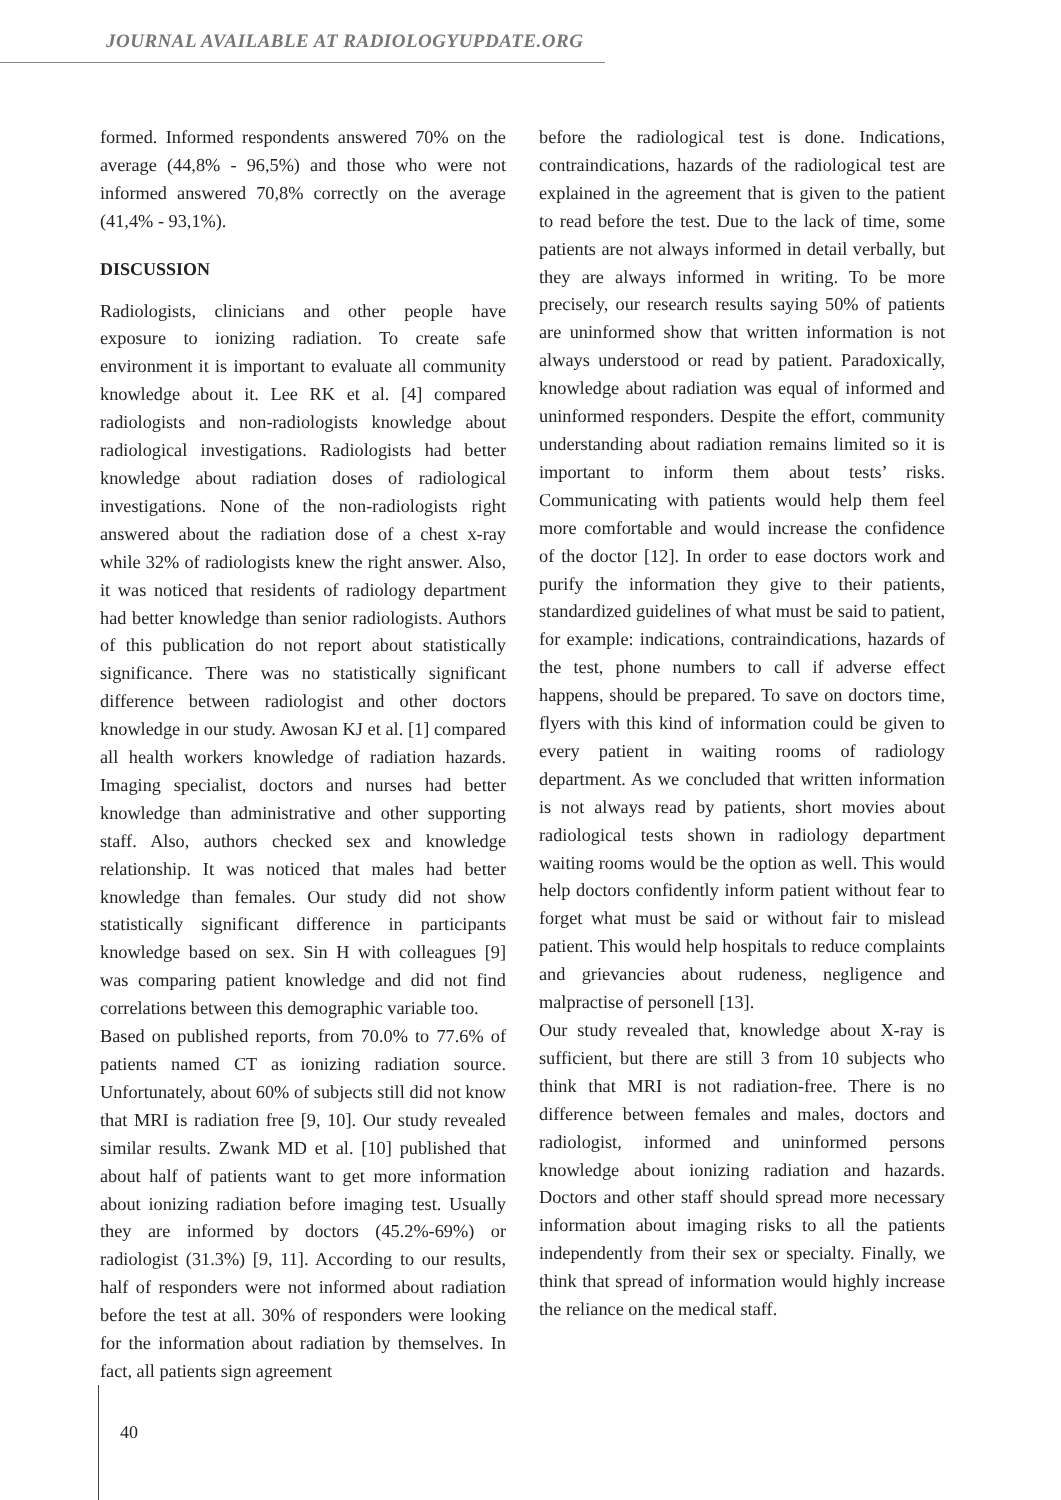JOURNAL AVAILABLE AT RADIOLOGYUPDATE.ORG
formed. Informed respondents answered 70% on the average (44,8% - 96,5%) and those who were not informed answered 70,8% correctly on the average (41,4% - 93,1%).
DISCUSSION
Radiologists, clinicians and other people have exposure to ionizing radiation. To create safe environment it is important to evaluate all community knowledge about it. Lee RK et al. [4] compared radiologists and non-radiologists knowledge about radiological investigations. Radiologists had better knowledge about radiation doses of radiological investigations. None of the non-radiologists right answered about the radiation dose of a chest x-ray while 32% of radiologists knew the right answer. Also, it was noticed that residents of radiology department had better knowledge than senior radiologists. Authors of this publication do not report about statistically significance. There was no statistically significant difference between radiologist and other doctors knowledge in our study. Awosan KJ et al. [1] compared all health workers knowledge of radiation hazards. Imaging specialist, doctors and nurses had better knowledge than administrative and other supporting staff. Also, authors checked sex and knowledge relationship. It was noticed that males had better knowledge than females. Our study did not show statistically significant difference in participants knowledge based on sex. Sin H with colleagues [9] was comparing patient knowledge and did not find correlations between this demographic variable too.
Based on published reports, from 70.0% to 77.6% of patients named CT as ionizing radiation source. Unfortunately, about 60% of subjects still did not know that MRI is radiation free [9, 10]. Our study revealed similar results. Zwank MD et al. [10] published that about half of patients want to get more information about ionizing radiation before imaging test. Usually they are informed by doctors (45.2%-69%) or radiologist (31.3%) [9, 11]. According to our results, half of responders were not informed about radiation before the test at all. 30% of responders were looking for the information about radiation by themselves. In fact, all patients sign agreement
before the radiological test is done. Indications, contraindications, hazards of the radiological test are explained in the agreement that is given to the patient to read before the test. Due to the lack of time, some patients are not always informed in detail verbally, but they are always informed in writing. To be more precisely, our research results saying 50% of patients are uninformed show that written information is not always understood or read by patient. Paradoxically, knowledge about radiation was equal of informed and uninformed responders. Despite the effort, community understanding about radiation remains limited so it is important to inform them about tests’ risks. Communicating with patients would help them feel more comfortable and would increase the confidence of the doctor [12]. In order to ease doctors work and purify the information they give to their patients, standardized guidelines of what must be said to patient, for example: indications, contraindications, hazards of the test, phone numbers to call if adverse effect happens, should be prepared. To save on doctors time, flyers with this kind of information could be given to every patient in waiting rooms of radiology department. As we concluded that written information is not always read by patients, short movies about radiological tests shown in radiology department waiting rooms would be the option as well. This would help doctors confidently inform patient without fear to forget what must be said or without fair to mislead patient. This would help hospitals to reduce complaints and grievancies about rudeness, negligence and malpractise of personell [13].
Our study revealed that, knowledge about X-ray is sufficient, but there are still 3 from 10 subjects who think that MRI is not radiation-free. There is no difference between females and males, doctors and radiologist, informed and uninformed persons knowledge about ionizing radiation and hazards. Doctors and other staff should spread more necessary information about imaging risks to all the patients independently from their sex or specialty. Finally, we think that spread of information would highly increase the reliance on the medical staff.
40